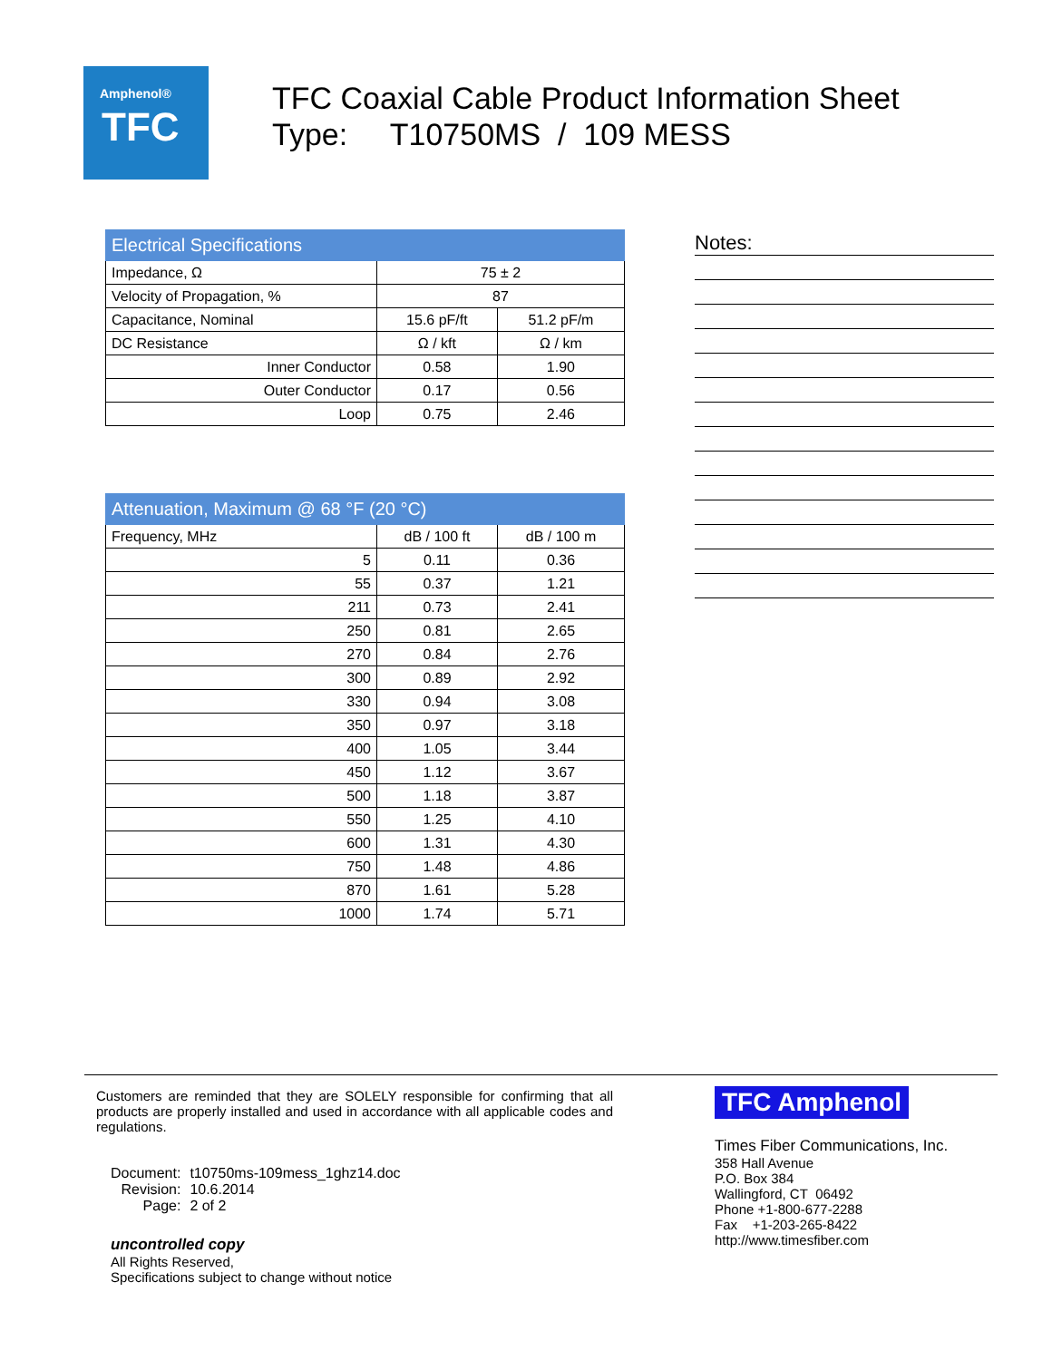Amphenol®
TFC
TFC Coaxial Cable Product Information Sheet
Type: T10750MS / 109 MESS
| Electrical Specifications | | |
| --- | --- | --- |
| Impedance, Ω | 75 ± 2 | |
| Velocity of Propagation, % | 87 | |
| Capacitance, Nominal | 15.6 pF/ft | 51.2 pF/m |
| DC Resistance | Ω / kft | Ω / km |
| Inner Conductor | 0.58 | 1.90 |
| Outer Conductor | 0.17 | 0.56 |
| Loop | 0.75 | 2.46 |
| Attenuation, Maximum @ 68 °F (20 °C) | | |
| --- | --- | --- |
| Frequency, MHz | dB / 100 ft | dB / 100 m |
| 5 | 0.11 | 0.36 |
| 55 | 0.37 | 1.21 |
| 211 | 0.73 | 2.41 |
| 250 | 0.81 | 2.65 |
| 270 | 0.84 | 2.76 |
| 300 | 0.89 | 2.92 |
| 330 | 0.94 | 3.08 |
| 350 | 0.97 | 3.18 |
| 400 | 1.05 | 3.44 |
| 450 | 1.12 | 3.67 |
| 500 | 1.18 | 3.87 |
| 550 | 1.25 | 4.10 |
| 600 | 1.31 | 4.30 |
| 750 | 1.48 | 4.86 |
| 870 | 1.61 | 5.28 |
| 1000 | 1.74 | 5.71 |
Notes:
Customers are reminded that they are SOLELY responsible for confirming that all products are properly installed and used in accordance with all applicable codes and regulations.
| Document: | t10750ms-109mess_1ghz14.doc |
| Revision: | 10.6.2014 |
| Page: | 2 of 2 |
uncontrolled copy
All Rights Reserved,
Specifications subject to change without notice
TFC Amphenol
Times Fiber Communications, Inc.
358 Hall Avenue
P.O. Box 384
Wallingford, CT 06492
Phone +1-800-677-2288
Fax +1-203-265-8422
http://www.timesfiber.com